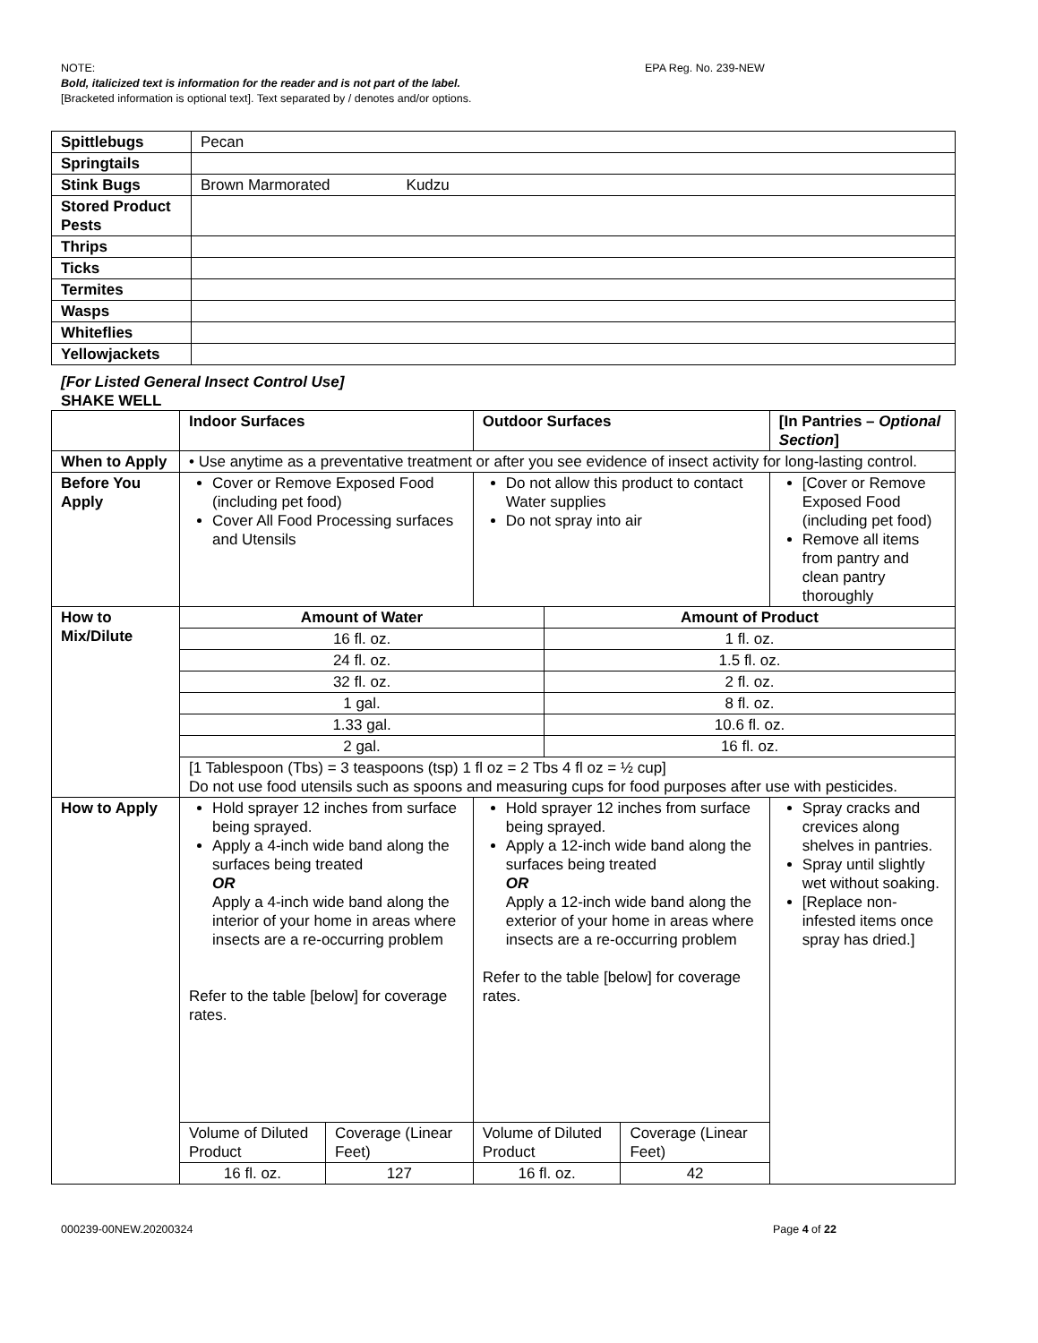NOTE: EPA Reg. No. 239-NEW
Bold, italicized text is information for the reader and is not part of the label.
[Bracketed information is optional text]. Text separated by / denotes and/or options.
| Spittlebugs | Pecan |
| Springtails | |
| Stink Bugs | Brown Marmorated Kudzu |
| Stored Product Pests | |
| Thrips | |
| Ticks | |
| Termites | |
| Wasps | |
| Whiteflies | |
| Yellowjackets | |
[For Listed General Insect Control Use]
SHAKE WELL
| | Indoor Surfaces | | Outdoor Surfaces | | [In Pantries – Optional Section ] |
| When to Apply | • Use anytime as a preventative treatment or after you see evidence of insect activity for long-lasting control. | | | | |
| Before You Apply | Cover or Remove Exposed Food (including pet food) Cover All Food Processing surfaces and Utensils | | Do not allow this product to contact Water supplies Do not spray into air | | [Cover or Remove Exposed Food (including pet food) Remove all items from pantry and clean pantry thoroughly |
| How to Mix/Dilute | / Amount of Water / Amount of Product / / 16 fl. oz. / 1 fl. oz. / / 24 fl. oz. / 1.5 fl. oz. / / 32 fl. oz. / 2 fl. oz. / / 1 gal. / 8 fl. oz. / / 1.33 gal. / 10.6 fl. oz. / / 2 gal. / 16 fl. oz. / / [1 Tablespoon (Tbs) = 3 teaspoons (tsp) 1 fl oz = 2 Tbs 4 fl oz = ½ cup] Do not use food utensils such as spoons and measuring cups for food purposes after use with pesticides. / / | | | | |
| How to Apply | Hold sprayer 12 inches from surface being sprayed. Apply a 4-inch wide band along the surfaces being treated OR Apply a 4-inch wide band along the interior of your home in areas where insects are a re-occurring problem Refer to the table [below] for coverage rates. | | Hold sprayer 12 inches from surface being sprayed. Apply a 12-inch wide band along the surfaces being treated OR Apply a 12-inch wide band along the exterior of your home in areas where insects are a re-occurring problem Refer to the table [below] for coverage rates. | | Spray cracks and crevices along shelves in pantries. Spray until slightly wet without soaking. [Replace non-infested items once spray has dried.] |
| | Volume of Diluted Product | Coverage (Linear Feet) | Volume of Diluted Product | Coverage (Linear Feet) | |
| | 16 fl. oz. | 127 | 16 fl. oz. | 42 | |
000239-00NEW.20200324 Page 4 of 22